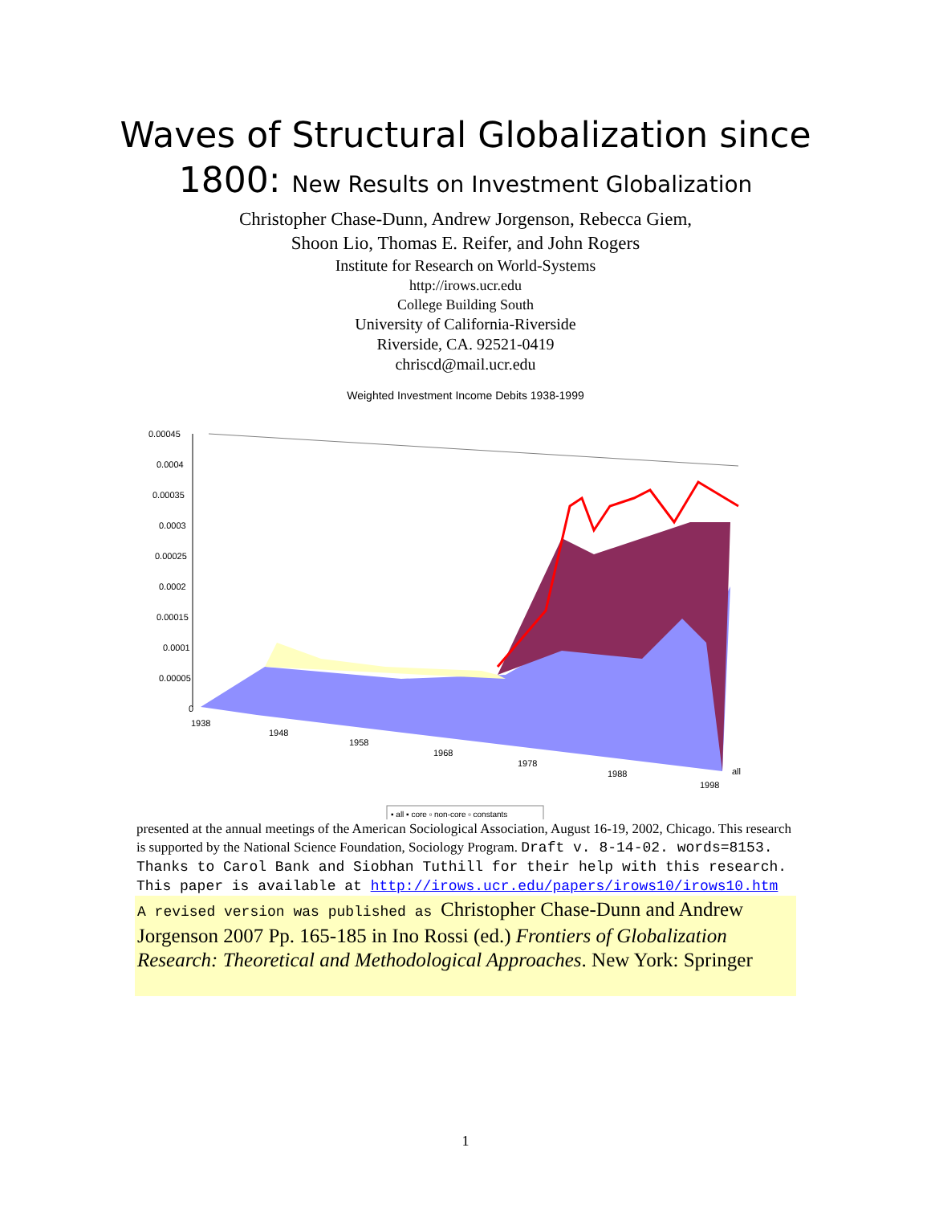Waves of Structural Globalization since
1800: New Results on Investment Globalization
Christopher Chase-Dunn, Andrew Jorgenson, Rebecca Giem,
Shoon Lio, Thomas E. Reifer, and John Rogers
Institute for Research on World-Systems
http://irows.ucr.edu
College Building South
University of California-Riverside
Riverside, CA. 92521-0419
chriscd@mail.ucr.edu
Weighted Investment Income Debits 1938-1999
0.00045
0.0004
0.00035
0.0003
0.00025
0.0002
0.00015
0.0001
0.00005
0
1938
1948
1958
1968
1978
1988
1998
all
▪ all ▪ core ▫ non-core ▫ constants
presented at the annual meetings of the American Sociological Association, August 16-19, 2002, Chicago. This research is supported by the National Science Foundation, Sociology Program. Draft v. 8-14-02. words=8153. Thanks to Carol Bank and Siobhan Tuthill for their help with this research. This paper is available at http://irows.ucr.edu/papers/irows10/irows10.htm
A revised version was published as Christopher Chase-Dunn and Andrew Jorgenson 2007 Pp. 165-185 in Ino Rossi (ed.) Frontiers of Globalization Research: Theoretical and Methodological Approaches. New York: Springer
1